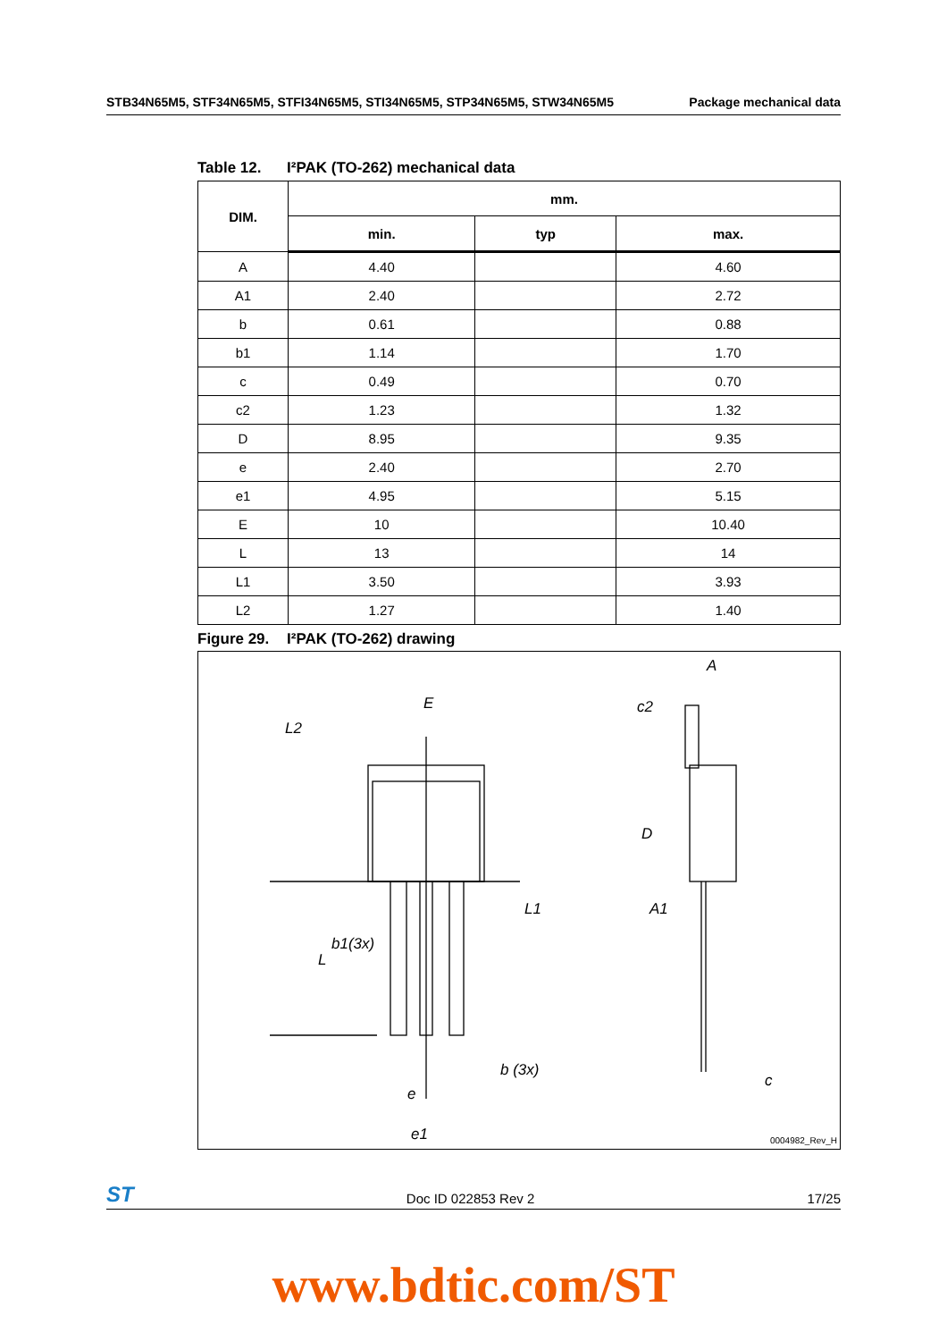STB34N65M5, STF34N65M5, STFI34N65M5, STI34N65M5, STP34N65M5, STW34N65M5 Package mechanical data
Table 12. I²PAK (TO-262) mechanical data
| DIM. | mm. | | |
| --- | --- | --- | --- |
| | min. | typ | max. |
| A | 4.40 | | 4.60 |
| A1 | 2.40 | | 2.72 |
| b | 0.61 | | 0.88 |
| b1 | 1.14 | | 1.70 |
| c | 0.49 | | 0.70 |
| c2 | 1.23 | | 1.32 |
| D | 8.95 | | 9.35 |
| e | 2.40 | | 2.70 |
| e1 | 4.95 | | 5.15 |
| E | 10 | | 10.40 |
| L | 13 | | 14 |
| L1 | 3.50 | | 3.93 |
| L2 | 1.27 | | 1.40 |
Figure 29. I²PAK (TO-262) drawing
E
L2
A
c2
D
L1 A1
b1(3x)
L
b (3x)
c
e
e1 0004982_Rev_H
ST Doc ID 022853 Rev 2 17/25
www.bdtic.com/ST